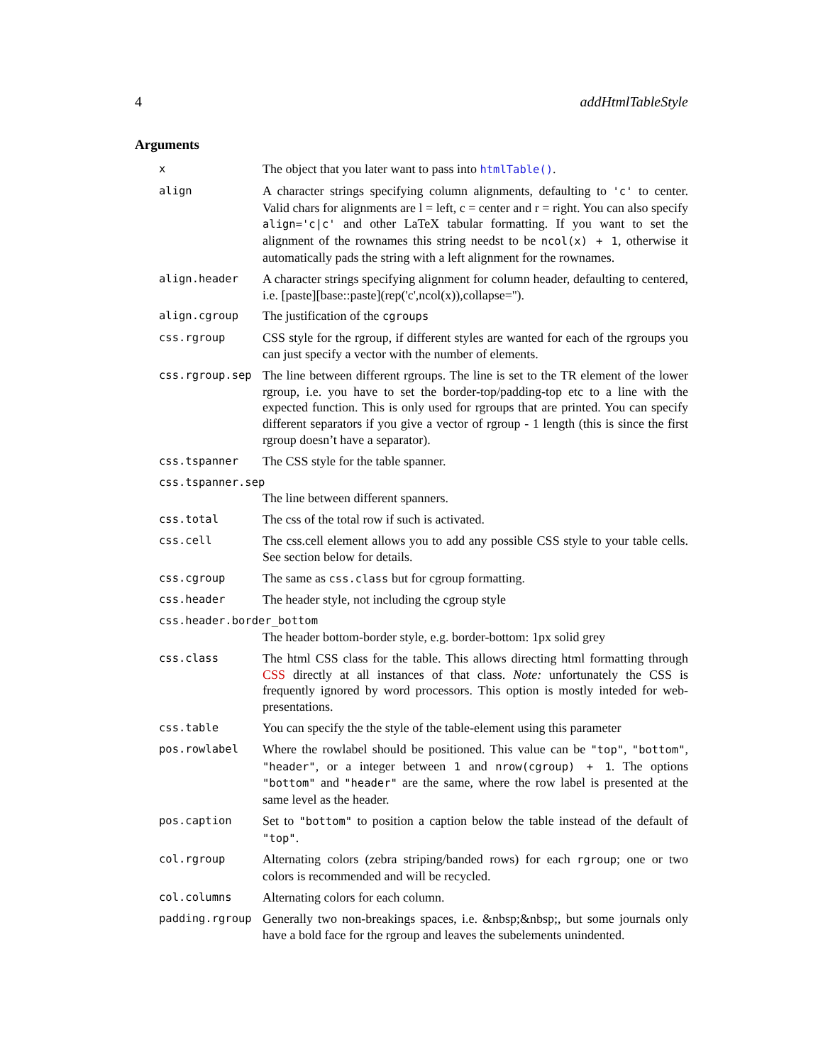4 addHtmlTableStyle
Arguments
| x | The object that you later want to pass into htmlTable() . |
| align | A character strings specifying column alignments, defaulting to 'c' to center. Valid chars for alignments are l = left, c = center and r = right. You can also specify align='c/c' and other LaTeX tabular formatting. If you want to set the alignment of the rownames this string needst to be ncol(x) + 1 , otherwise it automatically pads the string with a left alignment for the rownames. |
| align.header | A character strings specifying alignment for column header, defaulting to centered, i.e. [paste][base::paste](rep('c',ncol(x)),collapse=''). |
| align.cgroup | The justification of the cgroups |
| css.rgroup | CSS style for the rgroup, if different styles are wanted for each of the rgroups you can just specify a vector with the number of elements. |
| css.rgroup.sep | The line between different rgroups. The line is set to the TR element of the lower rgroup, i.e. you have to set the border-top/padding-top etc to a line with the expected function. This is only used for rgroups that are printed. You can specify different separators if you give a vector of rgroup - 1 length (this is since the first rgroup doesn’t have a separator). |
| css.tspanner | The CSS style for the table spanner. |
| css.tspanner.sep | |
| | The line between different spanners. |
| css.total | The css of the total row if such is activated. |
| css.cell | The css.cell element allows you to add any possible CSS style to your table cells. See section below for details. |
| css.cgroup | The same as css.class but for cgroup formatting. |
| css.header | The header style, not including the cgroup style |
| css.header.border_bottom | |
| | The header bottom-border style, e.g. border-bottom: 1px solid grey |
| css.class | The html CSS class for the table. This allows directing html formatting through CSS directly at all instances of that class. Note: unfortunately the CSS is frequently ignored by word processors. This option is mostly inteded for web-presentations. |
| css.table | You can specify the the style of the table-element using this parameter |
| pos.rowlabel | Where the rowlabel should be positioned. This value can be "top" , "bottom" , "header" , or a integer between 1 and nrow(cgroup) + 1 . The options "bottom" and "header" are the same, where the row label is presented at the same level as the header. |
| pos.caption | Set to "bottom" to position a caption below the table instead of the default of "top" . |
| col.rgroup | Alternating colors (zebra striping/banded rows) for each rgroup ; one or two colors is recommended and will be recycled. |
| col.columns | Alternating colors for each column. |
| padding.rgroup | Generally two non-breakings spaces, i.e. &nbsp;&nbsp;, but some journals only have a bold face for the rgroup and leaves the subelements unindented. |